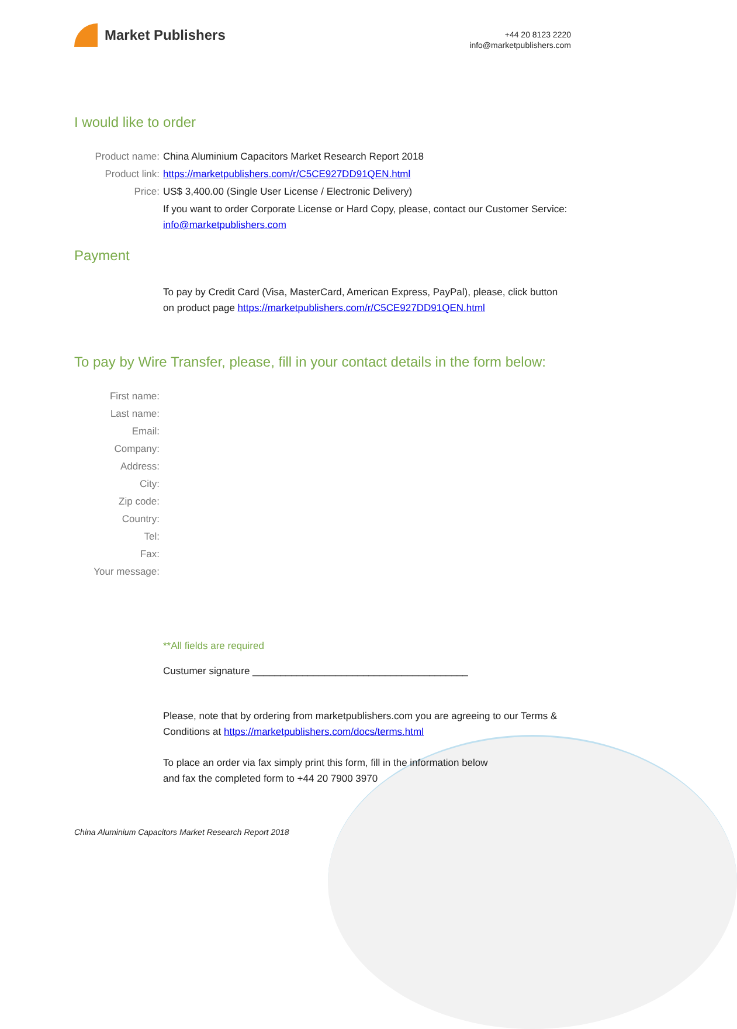Market Publishers
+44 20 8123 2220
info@marketpublishers.com
I would like to order
Product name: China Aluminium Capacitors Market Research Report 2018
Product link: https://marketpublishers.com/r/C5CE927DD91QEN.html
Price: US$ 3,400.00 (Single User License / Electronic Delivery)
If you want to order Corporate License or Hard Copy, please, contact our Customer Service:
info@marketpublishers.com
Payment
To pay by Credit Card (Visa, MasterCard, American Express, PayPal), please, click button on product page https://marketpublishers.com/r/C5CE927DD91QEN.html
To pay by Wire Transfer, please, fill in your contact details in the form below:
First name:
Last name:
Email:
Company:
Address:
City:
Zip code:
Country:
Tel:
Fax:
Your message:
**All fields are required
Custumer signature _______________________________________
Please, note that by ordering from marketpublishers.com you are agreeing to our Terms & Conditions at https://marketpublishers.com/docs/terms.html
To place an order via fax simply print this form, fill in the information below
and fax the completed form to +44 20 7900 3970
China Aluminium Capacitors Market Research Report 2018